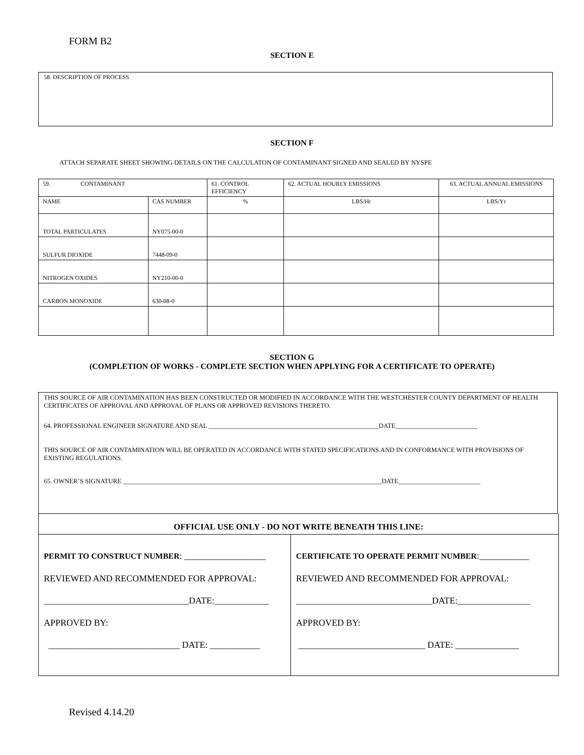FORM B2
SECTION E
58. DESCRIPTION OF PROCESS
SECTION F
ATTACH SEPARATE SHEET SHOWING DETAILS ON THE CALCULATON OF CONTAMINANT SIGNED AND SEALED BY NYSPE
| 59. CONTAMINANT | | 61. CONTROL EFFICIENCY | 62. ACTUAL HOURLY EMISSIONS | 63. ACTUAL ANNUAL EMISSIONS |
| --- | --- | --- | --- | --- |
| NAME | CAS NUMBER | % | LBS/Hr | LBS/Yr |
| TOTAL PARTICULATES | NY075-00-0 | | | |
| SULFUR DIOXIDE | 7448-09-0 | | | |
| NITROGEN OXIDES | NY210-00-0 | | | |
| CARBON MONOXIDE | 630-08-0 | | | |
SECTION G
(COMPLETION OF WORKS - COMPLETE SECTION WHEN APPLYING FOR A CERTIFICATE TO OPERATE)
THIS SOURCE OF AIR CONTAMINATION HAS BEEN CONSTRUCTED OR MODIFIED IN ACCORDANCE WITH THE WESTCHESTER COUNTY DEPARTMENT OF HEALTH CERTIFICATES OF APPROVAL AND APPROVAL OF PLANS OR APPROVED REVISIONS THERETO.
64. PROFESSIONAL ENGINEER SIGNATURE AND SEAL ____________________________________________________DATE_________________________
THIS SOURCE OF AIR CONTAMINATION WILL BE OPERATED IN ACCORDANCE WITH STATED SPECIFICATIONS AND IN CONFORMANCE WITH PROVISIONS OF EXISTING REGULATIONS.
65. OWNER’S SIGNATURE _______________________________________________________________________________DATE_________________________
| OFFICIAL USE ONLY - DO NOT WRITE BENEATH THIS LINE: | |
| --- | --- |
| PERMIT TO CONSTRUCT NUMBER : __________________ REVIEWED AND RECOMMENDED FOR APPROVAL: ________________________________DATE:____________ APPROVED BY: _____________________________ DATE: ___________ | CERTIFICATE TO OPERATE PERMIT NUMBER :___________ REVIEWED AND RECOMMENDED FOR APPROVAL: ______________________________DATE:________________ APPROVED BY: ____________________________ DATE: ______________ |
Revised 4.14.20